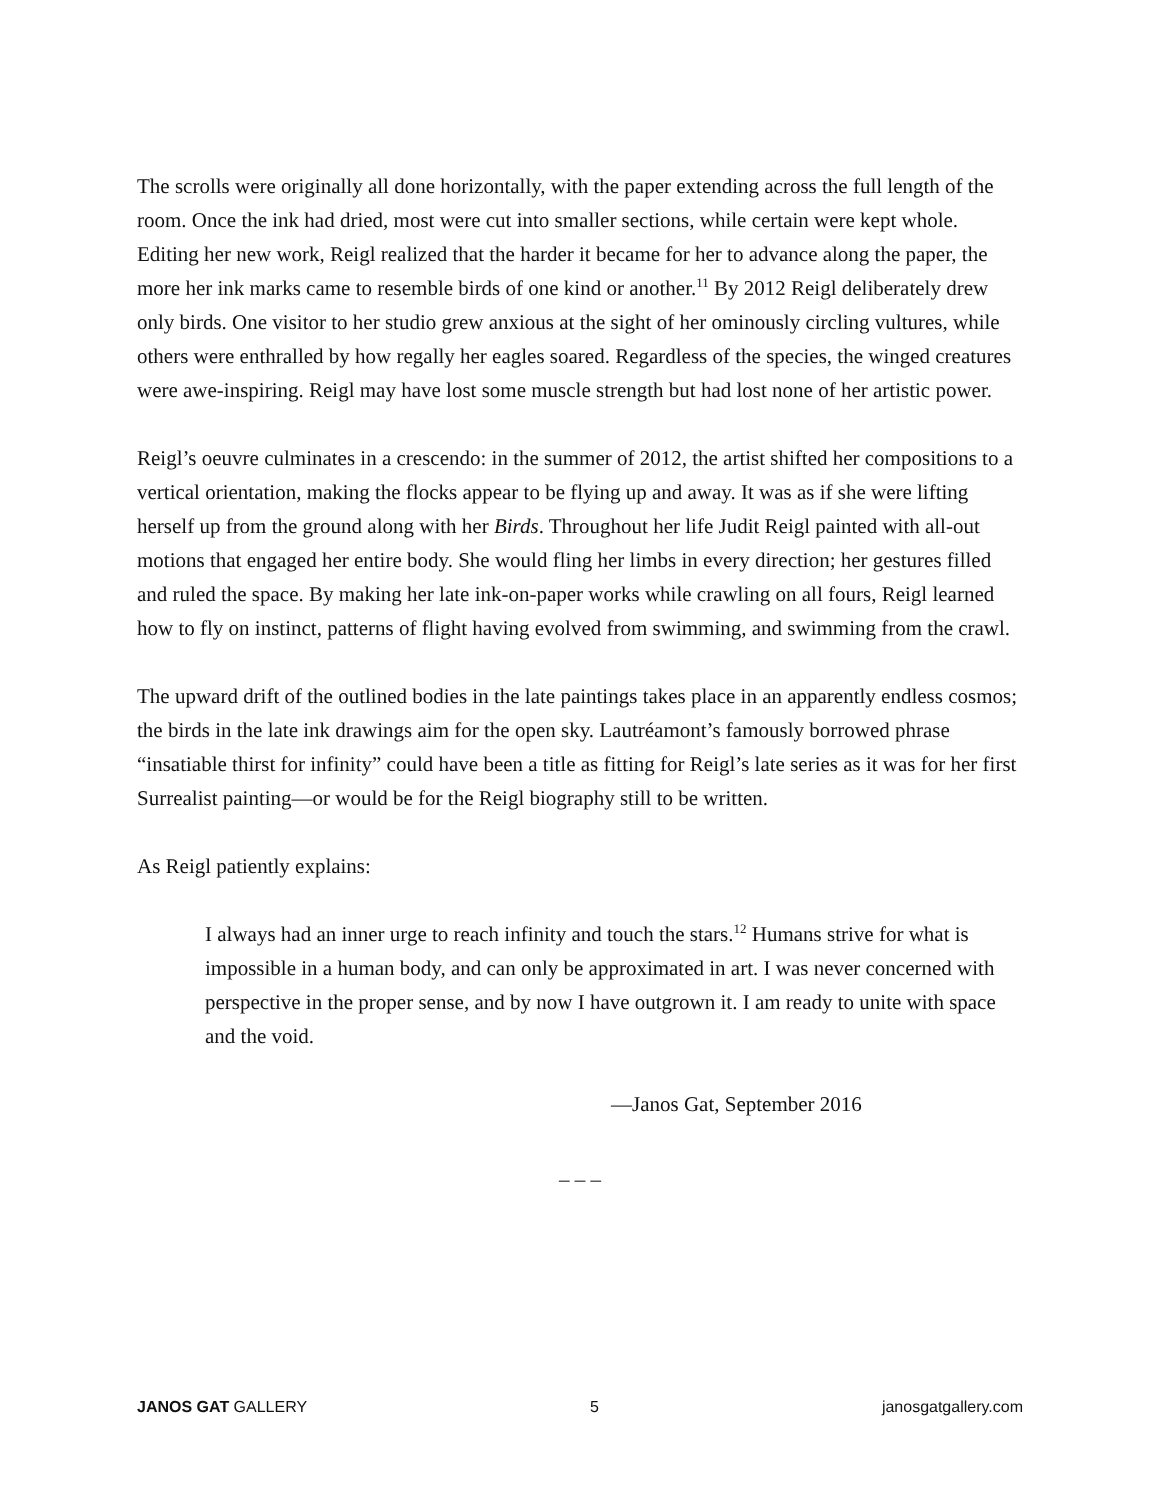The scrolls were originally all done horizontally, with the paper extending across the full length of the room. Once the ink had dried, most were cut into smaller sections, while certain were kept whole. Editing her new work, Reigl realized that the harder it became for her to advance along the paper, the more her ink marks came to resemble birds of one kind or another.<sup>11</sup> By 2012 Reigl deliberately drew only birds. One visitor to her studio grew anxious at the sight of her ominously circling vultures, while others were enthralled by how regally her eagles soared. Regardless of the species, the winged creatures were awe-inspiring. Reigl may have lost some muscle strength but had lost none of her artistic power.
Reigl’s oeuvre culminates in a crescendo: in the summer of 2012, the artist shifted her compositions to a vertical orientation, making the flocks appear to be flying up and away. It was as if she were lifting herself up from the ground along with her Birds. Throughout her life Judit Reigl painted with all-out motions that engaged her entire body. She would fling her limbs in every direction; her gestures filled and ruled the space. By making her late ink-on-paper works while crawling on all fours, Reigl learned how to fly on instinct, patterns of flight having evolved from swimming, and swimming from the crawl.
The upward drift of the outlined bodies in the late paintings takes place in an apparently endless cosmos; the birds in the late ink drawings aim for the open sky. Lautréamont’s famously borrowed phrase “insatiable thirst for infinity” could have been a title as fitting for Reigl’s late series as it was for her first Surrealist painting—or would be for the Reigl biography still to be written.
As Reigl patiently explains:
I always had an inner urge to reach infinity and touch the stars.<sup>12</sup> Humans strive for what is impossible in a human body, and can only be approximated in art. I was never concerned with perspective in the proper sense, and by now I have outgrown it. I am ready to unite with space and the void.
—Janos Gat, September 2016
_ _ _
JANOS GAT GALLERY 5 janosgatgallery.com